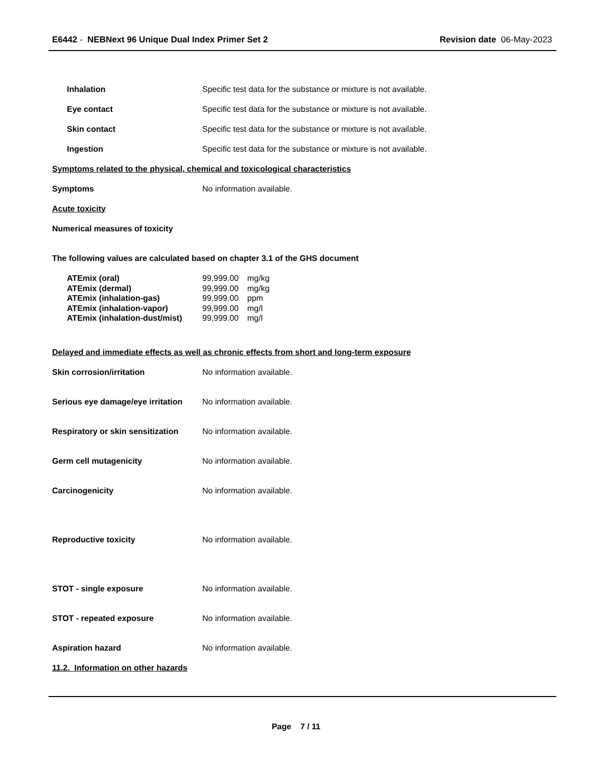E6442 - NEBNext 96 Unique Dual Index Primer Set 2
Revision date 06-May-2023
Inhalation
Specific test data for the substance or mixture is not available.
Eye contact
Specific test data for the substance or mixture is not available.
Skin contact
Specific test data for the substance or mixture is not available.
Ingestion
Specific test data for the substance or mixture is not available.
Symptoms related to the physical, chemical and toxicological characteristics
Symptoms No information available.
Acute toxicity
Numerical measures of toxicity
The following values are calculated based on chapter 3.1 of the GHS document
| ATEmix (oral) | 99,999.00 | mg/kg |
| ATEmix (dermal) | 99,999.00 | mg/kg |
| ATEmix (inhalation-gas) | 99,999.00 | ppm |
| ATEmix (inhalation-vapor) | 99,999.00 | mg/l |
| ATEmix (inhalation-dust/mist) | 99,999.00 | mg/l |
Delayed and immediate effects as well as chronic effects from short and long-term exposure
Skin corrosion/irritation No information available.
Serious eye damage/eye irritation
No information available.
Respiratory or skin sensitization
No information available.
Germ cell mutagenicity No information available.
Carcinogenicity No information available.
Reproductive toxicity No information available.
STOT - single exposure No information available.
STOT - repeated exposure No information available.
Aspiration hazard No information available.
11.2. Information on other hazards
Page 7 / 11